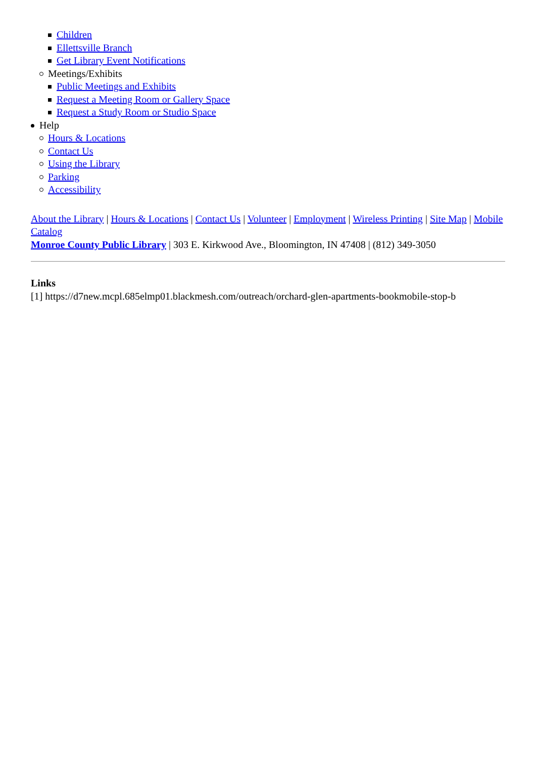Children
Ellettsville Branch
Get Library Event Notifications
Meetings/Exhibits
Public Meetings and Exhibits
Request a Meeting Room or Gallery Space
Request a Study Room or Studio Space
Help
Hours & Locations
Contact Us
Using the Library
Parking
Accessibility
About the Library | Hours & Locations | Contact Us | Volunteer | Employment | Wireless Printing | Site Map | Mobile Catalog
Monroe County Public Library | 303 E. Kirkwood Ave., Bloomington, IN 47408 | (812) 349-3050
Links
[1] https://d7new.mcpl.685elmp01.blackmesh.com/outreach/orchard-glen-apartments-bookmobile-stop-b